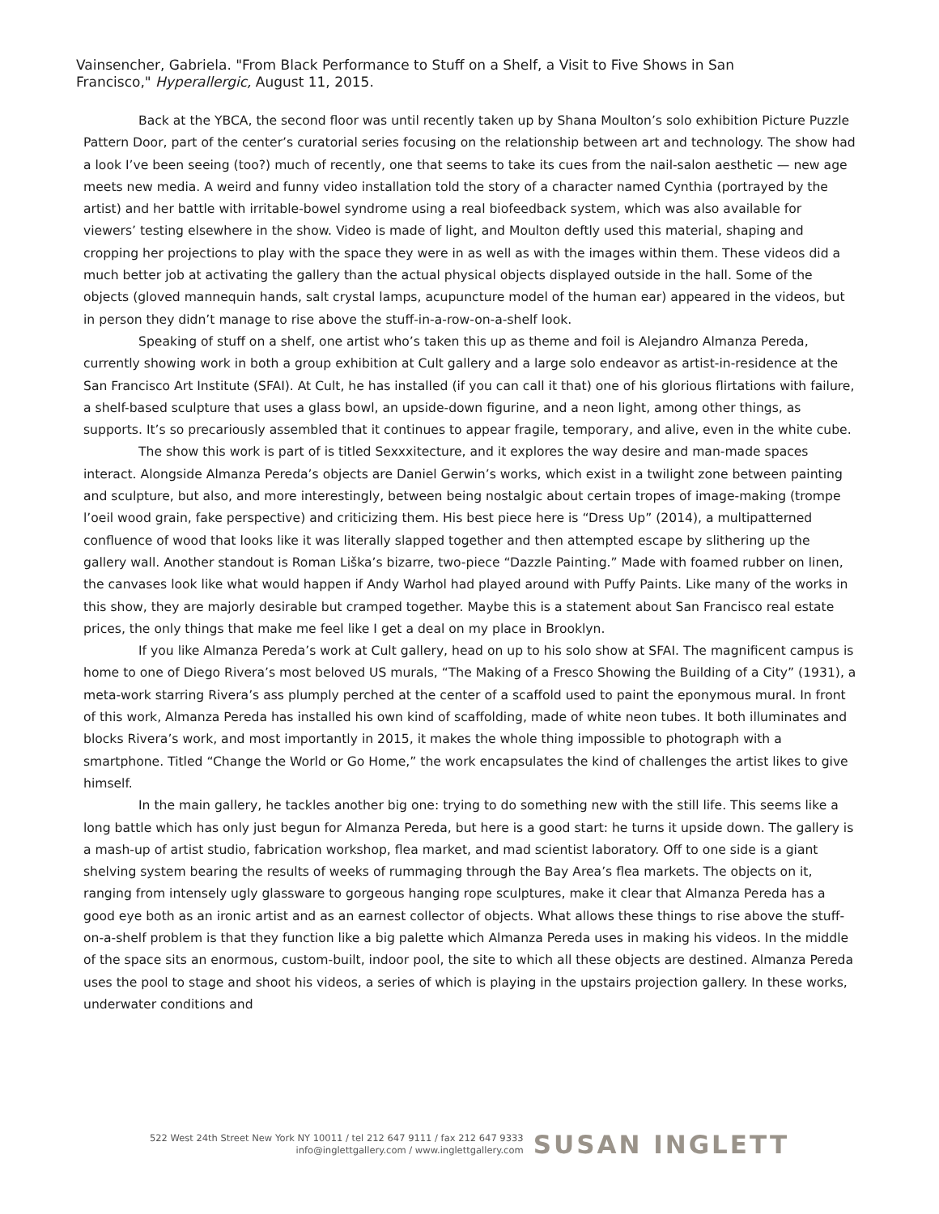Vainsencher, Gabriela. "From Black Performance to Stuff on a Shelf, a Visit to Five Shows in San Francisco," Hyperallergic, August 11, 2015.
Back at the YBCA, the second floor was until recently taken up by Shana Moulton’s solo exhibition Picture Puzzle Pattern Door, part of the center’s curatorial series focusing on the relationship between art and technology. The show had a look I’ve been seeing (too?) much of recently, one that seems to take its cues from the nail-salon aesthetic — new age meets new media. A weird and funny video installation told the story of a character named Cynthia (portrayed by the artist) and her battle with irritable-bowel syndrome using a real biofeedback system, which was also available for viewers’ testing elsewhere in the show. Video is made of light, and Moulton deftly used this material, shaping and cropping her projections to play with the space they were in as well as with the images within them. These videos did a much better job at activating the gallery than the actual physical objects displayed outside in the hall. Some of the objects (gloved mannequin hands, salt crystal lamps, acupuncture model of the human ear) appeared in the videos, but in person they didn’t manage to rise above the stuff-in-a-row-on-a-shelf look.
Speaking of stuff on a shelf, one artist who’s taken this up as theme and foil is Alejandro Almanza Pereda, currently showing work in both a group exhibition at Cult gallery and a large solo endeavor as artist-in-residence at the San Francisco Art Institute (SFAI). At Cult, he has installed (if you can call it that) one of his glorious flirtations with failure, a shelf-based sculpture that uses a glass bowl, an upside-down figurine, and a neon light, among other things, as supports. It’s so precariously assembled that it continues to appear fragile, temporary, and alive, even in the white cube.
The show this work is part of is titled Sexxxitecture, and it explores the way desire and man-made spaces interact. Alongside Almanza Pereda’s objects are Daniel Gerwin’s works, which exist in a twilight zone between painting and sculpture, but also, and more interestingly, between being nostalgic about certain tropes of image-making (trompe l’oeil wood grain, fake perspective) and criticizing them. His best piece here is “Dress Up” (2014), a multipatterned confluence of wood that looks like it was literally slapped together and then attempted escape by slithering up the gallery wall. Another standout is Roman Liška’s bizarre, two-piece “Dazzle Painting.” Made with foamed rubber on linen, the canvases look like what would happen if Andy Warhol had played around with Puffy Paints. Like many of the works in this show, they are majorly desirable but cramped together. Maybe this is a statement about San Francisco real estate prices, the only things that make me feel like I get a deal on my place in Brooklyn.
If you like Almanza Pereda’s work at Cult gallery, head on up to his solo show at SFAI. The magnificent campus is home to one of Diego Rivera’s most beloved US murals, “The Making of a Fresco Showing the Building of a City” (1931), a meta-work starring Rivera’s ass plumply perched at the center of a scaffold used to paint the eponymous mural. In front of this work, Almanza Pereda has installed his own kind of scaffolding, made of white neon tubes. It both illuminates and blocks Rivera’s work, and most importantly in 2015, it makes the whole thing impossible to photograph with a smartphone. Titled “Change the World or Go Home,” the work encapsulates the kind of challenges the artist likes to give himself.
In the main gallery, he tackles another big one: trying to do something new with the still life. This seems like a long battle which has only just begun for Almanza Pereda, but here is a good start: he turns it upside down. The gallery is a mash-up of artist studio, fabrication workshop, flea market, and mad scientist laboratory. Off to one side is a giant shelving system bearing the results of weeks of rummaging through the Bay Area’s flea markets. The objects on it, ranging from intensely ugly glassware to gorgeous hanging rope sculptures, make it clear that Almanza Pereda has a good eye both as an ironic artist and as an earnest collector of objects. What allows these things to rise above the stuff-on-a-shelf problem is that they function like a big palette which Almanza Pereda uses in making his videos. In the middle of the space sits an enormous, custom-built, indoor pool, the site to which all these objects are destined. Almanza Pereda uses the pool to stage and shoot his videos, a series of which is playing in the upstairs projection gallery. In these works, underwater conditions and
522 West 24th Street New York NY 10011 / tel 212 647 9111 / fax 212 647 9333
info@inglettgallery.com / www.inglettgallery.com
SUSAN INGLETT